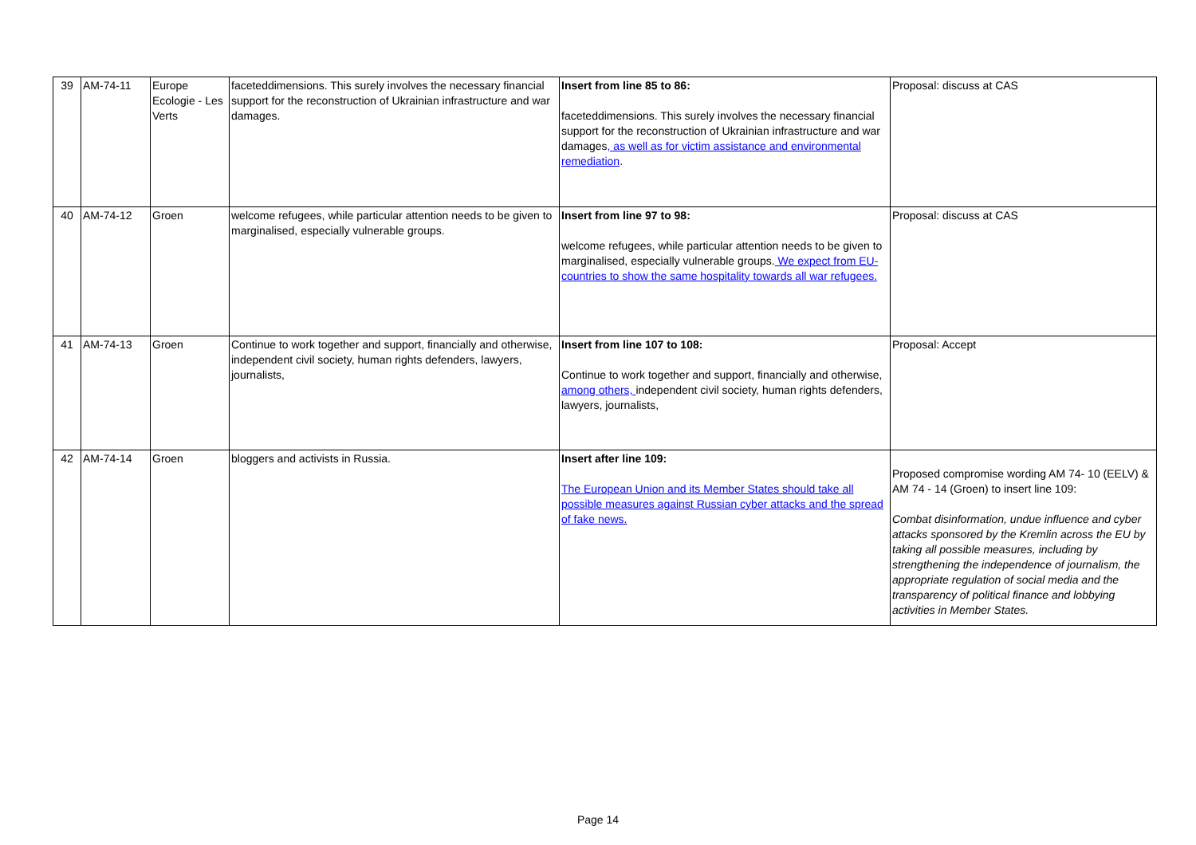| 39 | AM-74-11 | Europe Ecologie - Les Verts | faceteddimensions. This surely involves the necessary financial support for the reconstruction of Ukrainian infrastructure and war damages. | Insert from line 85 to 86: faceteddimensions. This surely involves the necessary financial support for the reconstruction of Ukrainian infrastructure and war damages , as well as for victim assistance and environmental remediation . | Proposal: discuss at CAS |
| 40 | AM-74-12 | Groen | welcome refugees, while particular attention needs to be given to marginalised, especially vulnerable groups. | Insert from line 97 to 98: welcome refugees, while particular attention needs to be given to marginalised, especially vulnerable groups. We expect from EU-countries to show the same hospitality towards all war refugees. | Proposal: discuss at CAS |
| 41 | AM-74-13 | Groen | Continue to work together and support, financially and otherwise, independent civil society, human rights defenders, lawyers, journalists, | Insert from line 107 to 108: Continue to work together and support, financially and otherwise, among others, independent civil society, human rights defenders, lawyers, journalists, | Proposal: Accept |
| 42 | AM-74-14 | Groen | bloggers and activists in Russia. | Insert after line 109: The European Union and its Member States should take all possible measures against Russian cyber attacks and the spread of fake news. | Proposed compromise wording AM 74- 10 (EELV) & AM 74 - 14 (Groen) to insert line 109: Combat disinformation, undue influence and cyber attacks sponsored by the Kremlin across the EU by taking all possible measures, including by strengthening the independence of journalism, the appropriate regulation of social media and the transparency of political finance and lobbying activities in Member States. |
Page 14